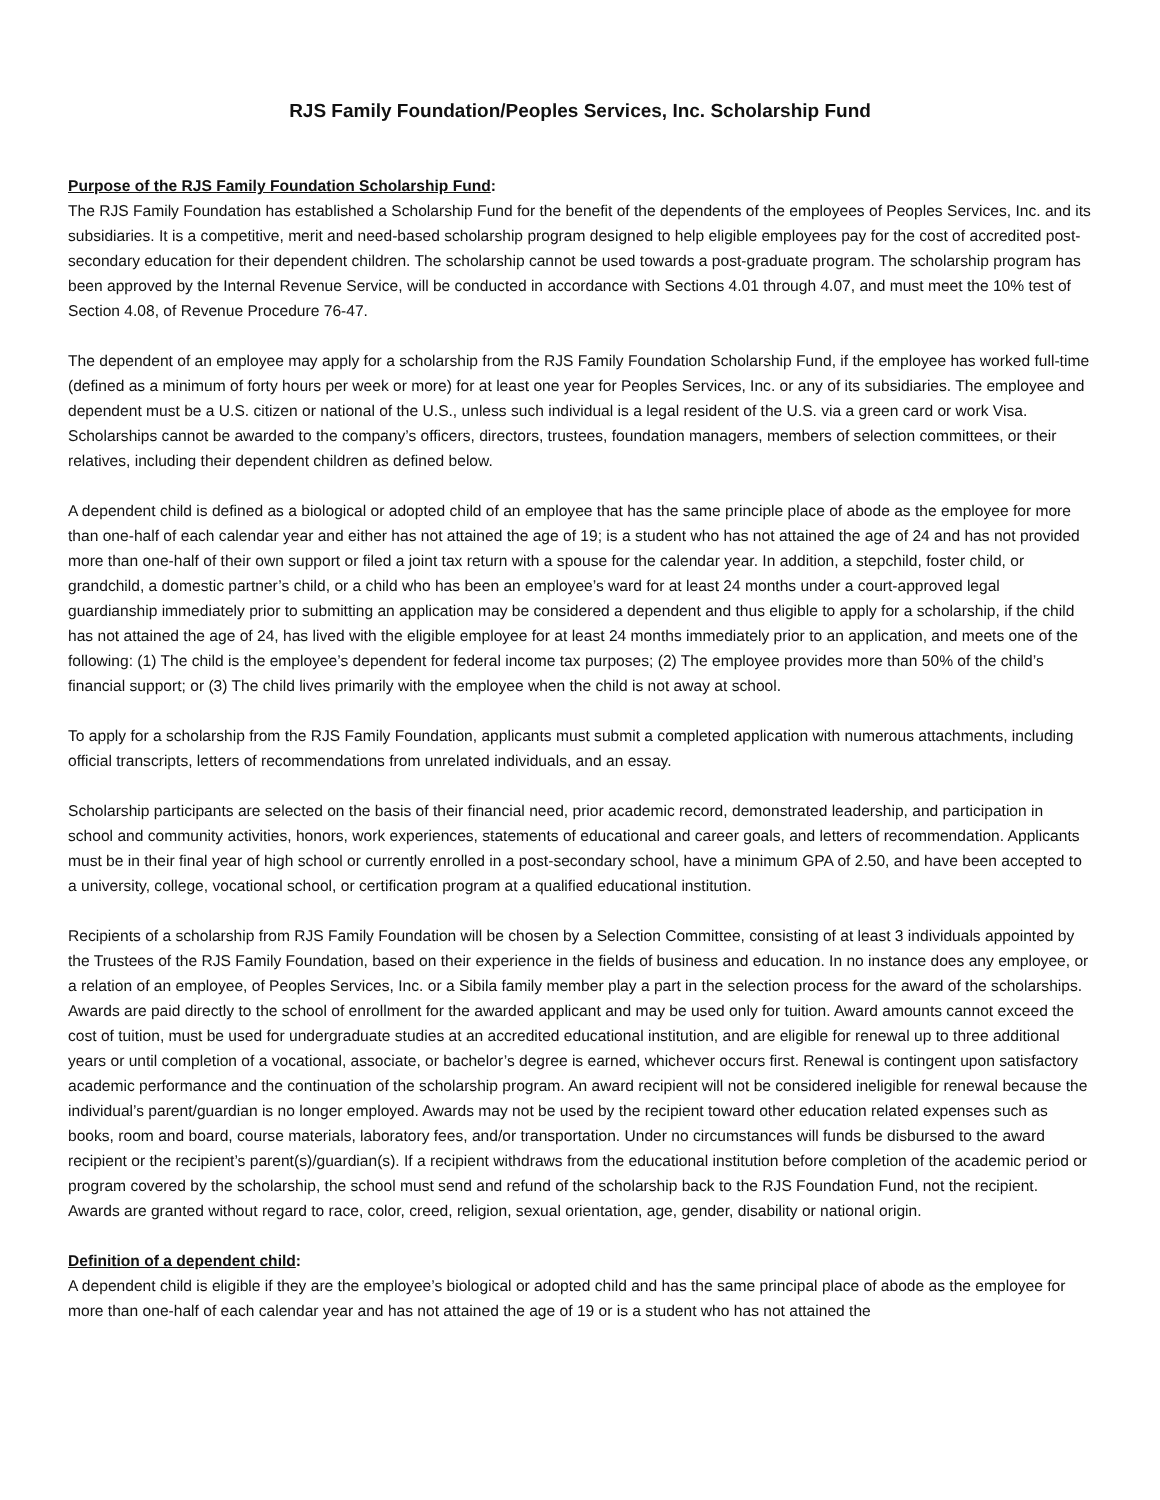RJS Family Foundation/Peoples Services, Inc. Scholarship Fund
Purpose of the RJS Family Foundation Scholarship Fund:
The RJS Family Foundation has established a Scholarship Fund for the benefit of the dependents of the employees of Peoples Services, Inc. and its subsidiaries. It is a competitive, merit and need-based scholarship program designed to help eligible employees pay for the cost of accredited post-secondary education for their dependent children. The scholarship cannot be used towards a post-graduate program. The scholarship program has been approved by the Internal Revenue Service, will be conducted in accordance with Sections 4.01 through 4.07, and must meet the 10% test of Section 4.08, of Revenue Procedure 76-47.
The dependent of an employee may apply for a scholarship from the RJS Family Foundation Scholarship Fund, if the employee has worked full-time (defined as a minimum of forty hours per week or more) for at least one year for Peoples Services, Inc. or any of its subsidiaries. The employee and dependent must be a U.S. citizen or national of the U.S., unless such individual is a legal resident of the U.S. via a green card or work Visa. Scholarships cannot be awarded to the company’s officers, directors, trustees, foundation managers, members of selection committees, or their relatives, including their dependent children as defined below.
A dependent child is defined as a biological or adopted child of an employee that has the same principle place of abode as the employee for more than one-half of each calendar year and either has not attained the age of 19; is a student who has not attained the age of 24 and has not provided more than one-half of their own support or filed a joint tax return with a spouse for the calendar year. In addition, a stepchild, foster child, or grandchild, a domestic partner’s child, or a child who has been an employee’s ward for at least 24 months under a court-approved legal guardianship immediately prior to submitting an application may be considered a dependent and thus eligible to apply for a scholarship, if the child has not attained the age of 24, has lived with the eligible employee for at least 24 months immediately prior to an application, and meets one of the following: (1) The child is the employee’s dependent for federal income tax purposes; (2) The employee provides more than 50% of the child’s financial support; or (3) The child lives primarily with the employee when the child is not away at school.
To apply for a scholarship from the RJS Family Foundation, applicants must submit a completed application with numerous attachments, including official transcripts, letters of recommendations from unrelated individuals, and an essay.
Scholarship participants are selected on the basis of their financial need, prior academic record, demonstrated leadership, and participation in school and community activities, honors, work experiences, statements of educational and career goals, and letters of recommendation. Applicants must be in their final year of high school or currently enrolled in a post-secondary school, have a minimum GPA of 2.50, and have been accepted to a university, college, vocational school, or certification program at a qualified educational institution.
Recipients of a scholarship from RJS Family Foundation will be chosen by a Selection Committee, consisting of at least 3 individuals appointed by the Trustees of the RJS Family Foundation, based on their experience in the fields of business and education. In no instance does any employee, or a relation of an employee, of Peoples Services, Inc. or a Sibila family member play a part in the selection process for the award of the scholarships. Awards are paid directly to the school of enrollment for the awarded applicant and may be used only for tuition. Award amounts cannot exceed the cost of tuition, must be used for undergraduate studies at an accredited educational institution, and are eligible for renewal up to three additional years or until completion of a vocational, associate, or bachelor’s degree is earned, whichever occurs first. Renewal is contingent upon satisfactory academic performance and the continuation of the scholarship program. An award recipient will not be considered ineligible for renewal because the individual’s parent/guardian is no longer employed. Awards may not be used by the recipient toward other education related expenses such as books, room and board, course materials, laboratory fees, and/or transportation. Under no circumstances will funds be disbursed to the award recipient or the recipient’s parent(s)/guardian(s). If a recipient withdraws from the educational institution before completion of the academic period or program covered by the scholarship, the school must send and refund of the scholarship back to the RJS Foundation Fund, not the recipient. Awards are granted without regard to race, color, creed, religion, sexual orientation, age, gender, disability or national origin.
Definition of a dependent child:
A dependent child is eligible if they are the employee’s biological or adopted child and has the same principal place of abode as the employee for more than one-half of each calendar year and has not attained the age of 19 or is a student who has not attained the